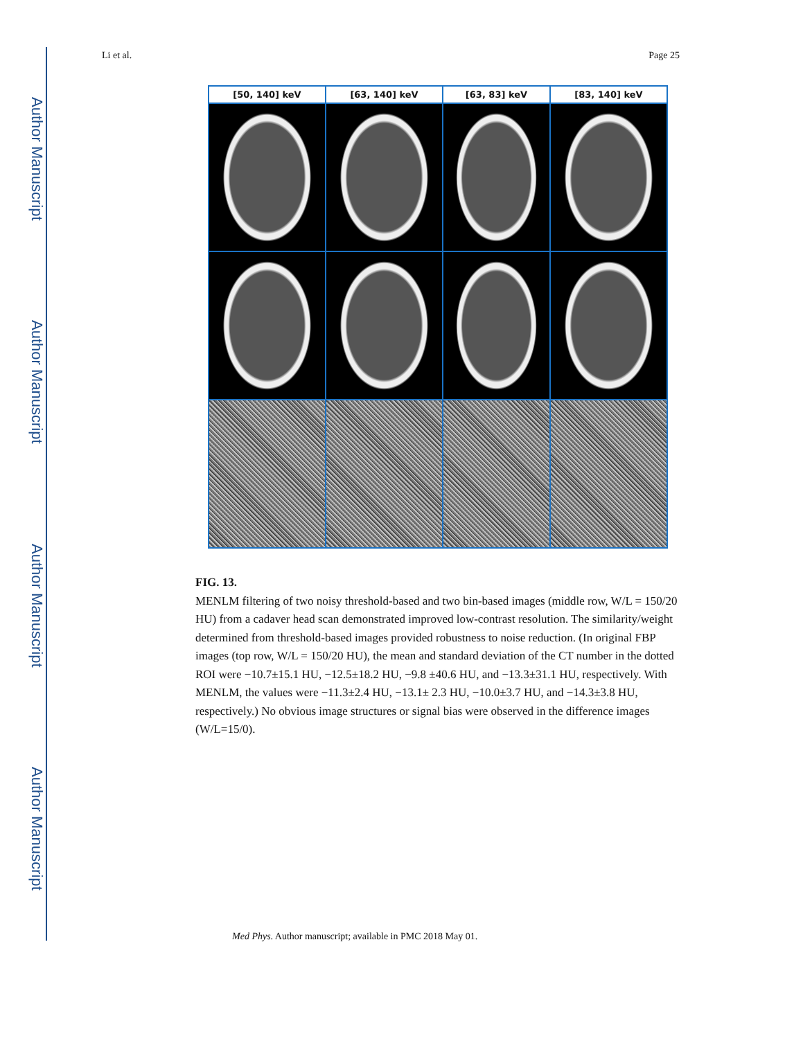Author Manuscript
Author Manuscript
Author Manuscript
Author Manuscript
Li et al. Page 25
| [50, 140] keV | [63, 140] keV | [63, 83] keV | [83, 140] keV |
| --- | --- | --- | --- |
FIG. 13.
MENLM filtering of two noisy threshold-based and two bin-based images (middle row, W/L = 150/20 HU) from a cadaver head scan demonstrated improved low-contrast resolution. The similarity/weight determined from threshold-based images provided robustness to noise reduction. (In original FBP images (top row, W/L = 150/20 HU), the mean and standard deviation of the CT number in the dotted ROI were −10.7±15.1 HU, −12.5±18.2 HU, −9.8 ±40.6 HU, and −13.3±31.1 HU, respectively. With MENLM, the values were −11.3±2.4 HU, −13.1± 2.3 HU, −10.0±3.7 HU, and −14.3±3.8 HU, respectively.) No obvious image structures or signal bias were observed in the difference images (W/L=15/0).
Med Phys. Author manuscript; available in PMC 2018 May 01.